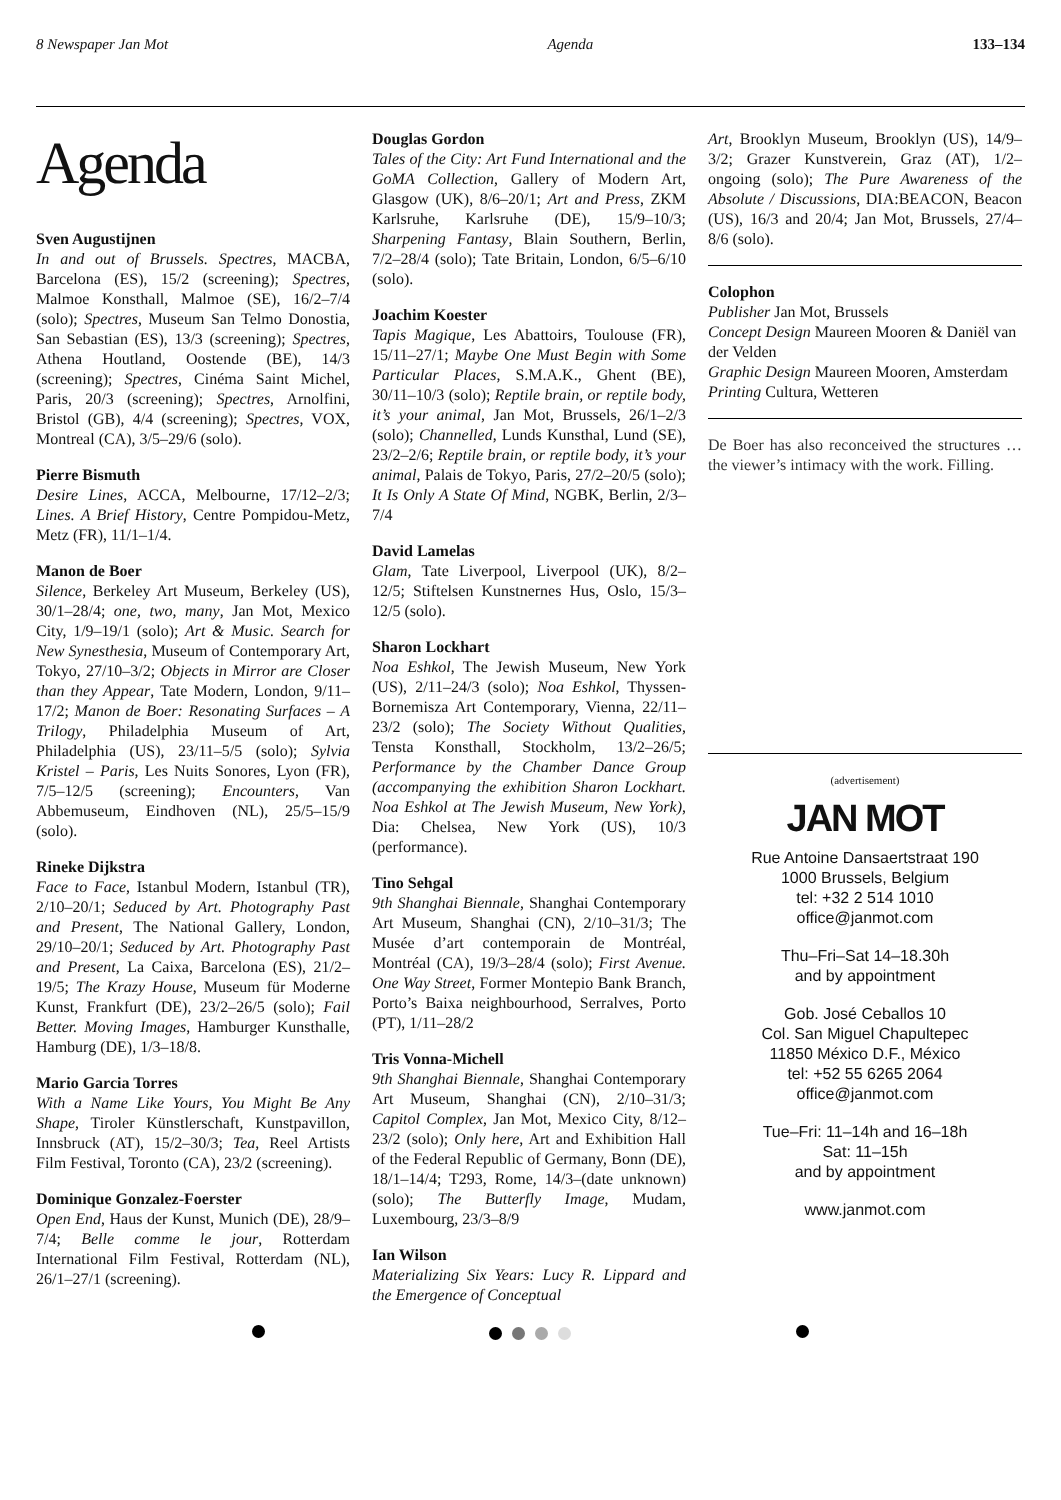8 Newspaper Jan Mot Agenda 133–134
Agenda
Sven Augustijnen
In and out of Brussels. Spectres, MACBA, Barcelona (ES), 15/2 (screening); Spectres, Malmoe Konsthall, Malmoe (SE), 16/2–7/4 (solo); Spectres, Museum San Telmo Donostia, San Sebastian (ES), 13/3 (screening); Spectres, Athena Houtland, Oostende (BE), 14/3 (screening); Spectres, Cinéma Saint Michel, Paris, 20/3 (screening); Spectres, Arnolfini, Bristol (GB), 4/4 (screening); Spectres, VOX, Montreal (CA), 3/5–29/6 (solo).
Pierre Bismuth
Desire Lines, ACCA, Melbourne, 17/12–2/3; Lines. A Brief History, Centre Pompidou-Metz, Metz (FR), 11/1–1/4.
Manon de Boer
Silence, Berkeley Art Museum, Berkeley (US), 30/1–28/4; one, two, many, Jan Mot, Mexico City, 1/9–19/1 (solo); Art & Music. Search for New Synesthesia, Museum of Contemporary Art, Tokyo, 27/10–3/2; Objects in Mirror are Closer than they Appear, Tate Modern, London, 9/11–17/2; Manon de Boer: Resonating Surfaces – A Trilogy, Philadelphia Museum of Art, Philadelphia (US), 23/11–5/5 (solo); Sylvia Kristel – Paris, Les Nuits Sonores, Lyon (FR), 7/5–12/5 (screening); Encounters, Van Abbemuseum, Eindhoven (NL), 25/5–15/9 (solo).
Rineke Dijkstra
Face to Face, Istanbul Modern, Istanbul (TR), 2/10–20/1; Seduced by Art. Photography Past and Present, The National Gallery, London, 29/10–20/1; Seduced by Art. Photography Past and Present, La Caixa, Barcelona (ES), 21/2–19/5; The Krazy House, Museum für Moderne Kunst, Frankfurt (DE), 23/2–26/5 (solo); Fail Better. Moving Images, Hamburger Kunsthalle, Hamburg (DE), 1/3–18/8.
Mario Garcia Torres
With a Name Like Yours, You Might Be Any Shape, Tiroler Künstlerschaft, Kunstpavillon, Innsbruck (AT), 15/2–30/3; Tea, Reel Artists Film Festival, Toronto (CA), 23/2 (screening).
Dominique Gonzalez-Foerster
Open End, Haus der Kunst, Munich (DE), 28/9–7/4; Belle comme le jour, Rotterdam International Film Festival, Rotterdam (NL), 26/1–27/1 (screening).
Douglas Gordon
Tales of the City: Art Fund International and the GoMA Collection, Gallery of Modern Art, Glasgow (UK), 8/6–20/1; Art and Press, ZKM Karlsruhe, Karlsruhe (DE), 15/9–10/3; Sharpening Fantasy, Blain Southern, Berlin, 7/2–28/4 (solo); Tate Britain, London, 6/5–6/10 (solo).
Joachim Koester
Tapis Magique, Les Abattoirs, Toulouse (FR), 15/11–27/1; Maybe One Must Begin with Some Particular Places, S.M.A.K., Ghent (BE), 30/11–10/3 (solo); Reptile brain, or reptile body, it’s your animal, Jan Mot, Brussels, 26/1–2/3 (solo); Channelled, Lunds Kunsthal, Lund (SE), 23/2–2/6; Reptile brain, or reptile body, it’s your animal, Palais de Tokyo, Paris, 27/2–20/5 (solo); It Is Only A State Of Mind, NGBK, Berlin, 2/3–7/4
David Lamelas
Glam, Tate Liverpool, Liverpool (UK), 8/2–12/5; Stiftelsen Kunstnernes Hus, Oslo, 15/3–12/5 (solo).
Sharon Lockhart
Noa Eshkol, The Jewish Museum, New York (US), 2/11–24/3 (solo); Noa Eshkol, Thyssen-Bornemisza Art Contemporary, Vienna, 22/11–23/2 (solo); The Society Without Qualities, Tensta Konsthall, Stockholm, 13/2–26/5; Performance by the Chamber Dance Group (accompanying the exhibition Sharon Lockhart. Noa Eshkol at The Jewish Museum, New York), Dia: Chelsea, New York (US), 10/3 (performance).
Tino Sehgal
9th Shanghai Biennale, Shanghai Contemporary Art Museum, Shanghai (CN), 2/10–31/3; The Musée d’art contemporain de Montréal, Montréal (CA), 19/3–28/4 (solo); First Avenue. One Way Street, Former Montepio Bank Branch, Porto’s Baixa neighbourhood, Serralves, Porto (PT), 1/11–28/2
Tris Vonna-Michell
9th Shanghai Biennale, Shanghai Contemporary Art Museum, Shanghai (CN), 2/10–31/3; Capitol Complex, Jan Mot, Mexico City, 8/12–23/2 (solo); Only here, Art and Exhibition Hall of the Federal Republic of Germany, Bonn (DE), 18/1–14/4; T293, Rome, 14/3–(date unknown)(solo); The Butterfly Image, Mudam, Luxembourg, 23/3–8/9
Ian Wilson
Materializing Six Years: Lucy R. Lippard and the Emergence of Conceptual
Art, Brooklyn Museum, Brooklyn (US), 14/9–3/2; Grazer Kunstverein, Graz (AT), 1/2–ongoing (solo); The Pure Awareness of the Absolute / Discussions, DIA:BEACON, Beacon (US), 16/3 and 20/4; Jan Mot, Brussels, 27/4–8/6 (solo).
Colophon
Publisher Jan Mot, Brussels
Concept Design Maureen Mooren & Daniël van der Velden
Graphic Design Maureen Mooren, Amsterdam
Printing Cultura, Wetteren
De Boer has also reconceived the structures … the viewer’s intimacy with the work. Filling.
(advertisement)
JAN MOT
Rue Antoine Dansaertstraat 190
1000 Brussels, Belgium
tel: +32 2 514 1010
office@janmot.com
Thu–Fri–Sat 14–18.30h
and by appointment
Gob. José Ceballos 10
Col. San Miguel Chapultepec
11850 México D.F., México
tel: +52 55 6265 2064
office@janmot.com
Tue–Fri: 11–14h and 16–18h
Sat: 11–15h
and by appointment
www.janmot.com